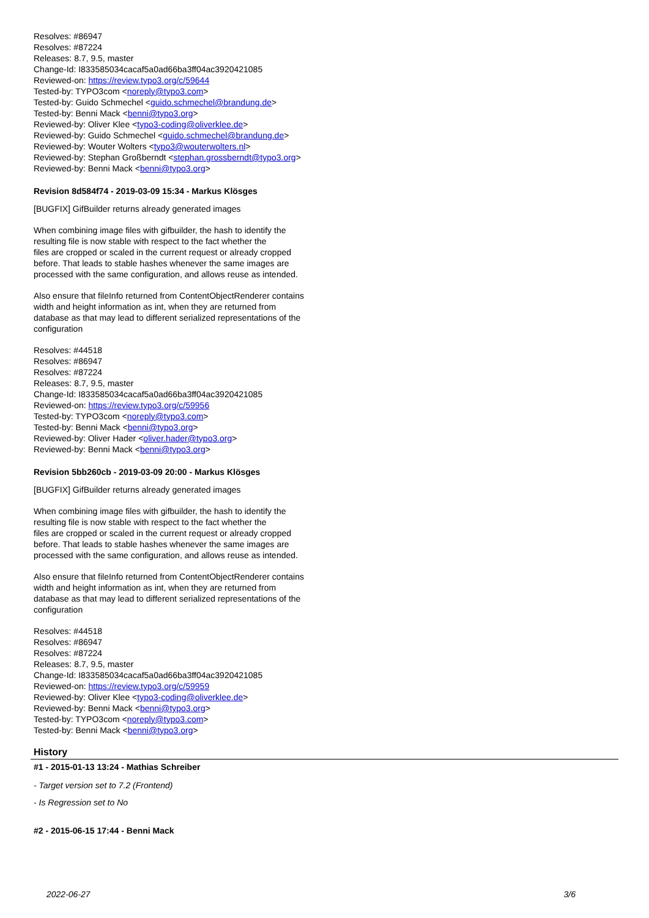Resolves: #86947
Resolves: #87224
Releases: 8.7, 9.5, master
Change-Id: I833585034cacaf5a0ad66ba3ff04ac3920421085
Reviewed-on: https://review.typo3.org/c/59644
Tested-by: TYPO3com <noreply@typo3.com>
Tested-by: Guido Schmechel <guido.schmechel@brandung.de>
Tested-by: Benni Mack <benni@typo3.org>
Reviewed-by: Oliver Klee <typo3-coding@oliverklee.de>
Reviewed-by: Guido Schmechel <guido.schmechel@brandung.de>
Reviewed-by: Wouter Wolters <typo3@wouterwolters.nl>
Reviewed-by: Stephan Großberndt <stephan.grossberndt@typo3.org>
Reviewed-by: Benni Mack <benni@typo3.org>
Revision 8d584f74 - 2019-03-09 15:34 - Markus Klösges
[BUGFIX] GifBuilder returns already generated images
When combining image files with gifbuilder, the hash to identify the
resulting file is now stable with respect to the fact whether the
files are cropped or scaled in the current request or already cropped
before. That leads to stable hashes whenever the same images are
processed with the same configuration, and allows reuse as intended.
Also ensure that fileInfo returned from ContentObjectRenderer contains
width and height information as int, when they are returned from
database as that may lead to different serialized representations of the
configuration
Resolves: #44518
Resolves: #86947
Resolves: #87224
Releases: 8.7, 9.5, master
Change-Id: I833585034cacaf5a0ad66ba3ff04ac3920421085
Reviewed-on: https://review.typo3.org/c/59956
Tested-by: TYPO3com <noreply@typo3.com>
Tested-by: Benni Mack <benni@typo3.org>
Reviewed-by: Oliver Hader <oliver.hader@typo3.org>
Reviewed-by: Benni Mack <benni@typo3.org>
Revision 5bb260cb - 2019-03-09 20:00 - Markus Klösges
[BUGFIX] GifBuilder returns already generated images
When combining image files with gifbuilder, the hash to identify the
resulting file is now stable with respect to the fact whether the
files are cropped or scaled in the current request or already cropped
before. That leads to stable hashes whenever the same images are
processed with the same configuration, and allows reuse as intended.
Also ensure that fileInfo returned from ContentObjectRenderer contains
width and height information as int, when they are returned from
database as that may lead to different serialized representations of the
configuration
Resolves: #44518
Resolves: #86947
Resolves: #87224
Releases: 8.7, 9.5, master
Change-Id: I833585034cacaf5a0ad66ba3ff04ac3920421085
Reviewed-on: https://review.typo3.org/c/59959
Reviewed-by: Oliver Klee <typo3-coding@oliverklee.de>
Reviewed-by: Benni Mack <benni@typo3.org>
Tested-by: TYPO3com <noreply@typo3.com>
Tested-by: Benni Mack <benni@typo3.org>
History
#1 - 2015-01-13 13:24 - Mathias Schreiber
- Target version set to 7.2 (Frontend)
- Is Regression set to No
#2 - 2015-06-15 17:44 - Benni Mack
2022-06-27 3/6